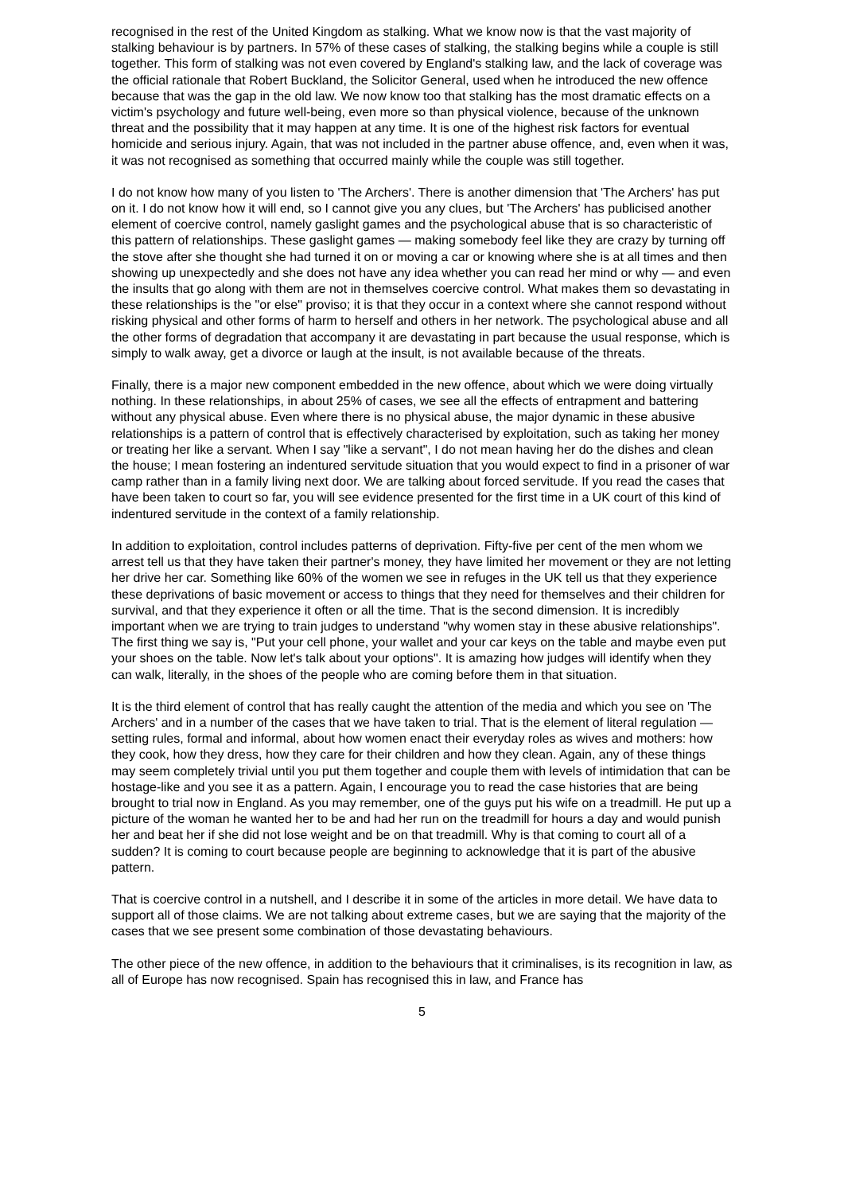recognised in the rest of the United Kingdom as stalking. What we know now is that the vast majority of stalking behaviour is by partners. In 57% of these cases of stalking, the stalking begins while a couple is still together. This form of stalking was not even covered by England's stalking law, and the lack of coverage was the official rationale that Robert Buckland, the Solicitor General, used when he introduced the new offence because that was the gap in the old law. We now know too that stalking has the most dramatic effects on a victim's psychology and future well-being, even more so than physical violence, because of the unknown threat and the possibility that it may happen at any time. It is one of the highest risk factors for eventual homicide and serious injury. Again, that was not included in the partner abuse offence, and, even when it was, it was not recognised as something that occurred mainly while the couple was still together.
I do not know how many of you listen to 'The Archers'. There is another dimension that 'The Archers' has put on it. I do not know how it will end, so I cannot give you any clues, but 'The Archers' has publicised another element of coercive control, namely gaslight games and the psychological abuse that is so characteristic of this pattern of relationships. These gaslight games — making somebody feel like they are crazy by turning off the stove after she thought she had turned it on or moving a car or knowing where she is at all times and then showing up unexpectedly and she does not have any idea whether you can read her mind or why — and even the insults that go along with them are not in themselves coercive control. What makes them so devastating in these relationships is the "or else" proviso; it is that they occur in a context where she cannot respond without risking physical and other forms of harm to herself and others in her network. The psychological abuse and all the other forms of degradation that accompany it are devastating in part because the usual response, which is simply to walk away, get a divorce or laugh at the insult, is not available because of the threats.
Finally, there is a major new component embedded in the new offence, about which we were doing virtually nothing. In these relationships, in about 25% of cases, we see all the effects of entrapment and battering without any physical abuse. Even where there is no physical abuse, the major dynamic in these abusive relationships is a pattern of control that is effectively characterised by exploitation, such as taking her money or treating her like a servant. When I say "like a servant", I do not mean having her do the dishes and clean the house; I mean fostering an indentured servitude situation that you would expect to find in a prisoner of war camp rather than in a family living next door. We are talking about forced servitude. If you read the cases that have been taken to court so far, you will see evidence presented for the first time in a UK court of this kind of indentured servitude in the context of a family relationship.
In addition to exploitation, control includes patterns of deprivation. Fifty-five per cent of the men whom we arrest tell us that they have taken their partner's money, they have limited her movement or they are not letting her drive her car. Something like 60% of the women we see in refuges in the UK tell us that they experience these deprivations of basic movement or access to things that they need for themselves and their children for survival, and that they experience it often or all the time. That is the second dimension. It is incredibly important when we are trying to train judges to understand "why women stay in these abusive relationships". The first thing we say is, "Put your cell phone, your wallet and your car keys on the table and maybe even put your shoes on the table. Now let's talk about your options". It is amazing how judges will identify when they can walk, literally, in the shoes of the people who are coming before them in that situation.
It is the third element of control that has really caught the attention of the media and which you see on 'The Archers' and in a number of the cases that we have taken to trial. That is the element of literal regulation — setting rules, formal and informal, about how women enact their everyday roles as wives and mothers: how they cook, how they dress, how they care for their children and how they clean. Again, any of these things may seem completely trivial until you put them together and couple them with levels of intimidation that can be hostage-like and you see it as a pattern. Again, I encourage you to read the case histories that are being brought to trial now in England. As you may remember, one of the guys put his wife on a treadmill. He put up a picture of the woman he wanted her to be and had her run on the treadmill for hours a day and would punish her and beat her if she did not lose weight and be on that treadmill. Why is that coming to court all of a sudden? It is coming to court because people are beginning to acknowledge that it is part of the abusive pattern.
That is coercive control in a nutshell, and I describe it in some of the articles in more detail. We have data to support all of those claims. We are not talking about extreme cases, but we are saying that the majority of the cases that we see present some combination of those devastating behaviours.
The other piece of the new offence, in addition to the behaviours that it criminalises, is its recognition in law, as all of Europe has now recognised. Spain has recognised this in law, and France has
5